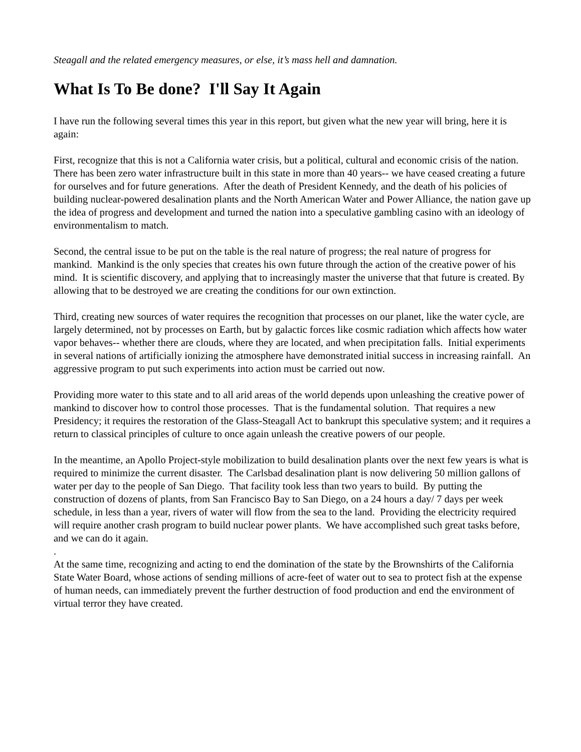Steagall and the related emergency measures, or else, it’s mass hell and damnation.
What Is To Be done? I'll Say It Again
I have run the following several times this year in this report, but given what the new year will bring, here it is again:
First, recognize that this is not a California water crisis, but a political, cultural and economic crisis of the nation. There has been zero water infrastructure built in this state in more than 40 years-- we have ceased creating a future for ourselves and for future generations. After the death of President Kennedy, and the death of his policies of building nuclear-powered desalination plants and the North American Water and Power Alliance, the nation gave up the idea of progress and development and turned the nation into a speculative gambling casino with an ideology of environmentalism to match.
Second, the central issue to be put on the table is the real nature of progress; the real nature of progress for mankind. Mankind is the only species that creates his own future through the action of the creative power of his mind. It is scientific discovery, and applying that to increasingly master the universe that that future is created. By allowing that to be destroyed we are creating the conditions for our own extinction.
Third, creating new sources of water requires the recognition that processes on our planet, like the water cycle, are largely determined, not by processes on Earth, but by galactic forces like cosmic radiation which affects how water vapor behaves-- whether there are clouds, where they are located, and when precipitation falls. Initial experiments in several nations of artificially ionizing the atmosphere have demonstrated initial success in increasing rainfall. An aggressive program to put such experiments into action must be carried out now.
Providing more water to this state and to all arid areas of the world depends upon unleashing the creative power of mankind to discover how to control those processes. That is the fundamental solution. That requires a new Presidency; it requires the restoration of the Glass-Steagall Act to bankrupt this speculative system; and it requires a return to classical principles of culture to once again unleash the creative powers of our people.
In the meantime, an Apollo Project-style mobilization to build desalination plants over the next few years is what is required to minimize the current disaster. The Carlsbad desalination plant is now delivering 50 million gallons of water per day to the people of San Diego. That facility took less than two years to build. By putting the construction of dozens of plants, from San Francisco Bay to San Diego, on a 24 hours a day/ 7 days per week schedule, in less than a year, rivers of water will flow from the sea to the land. Providing the electricity required will require another crash program to build nuclear power plants. We have accomplished such great tasks before, and we can do it again.
.
At the same time, recognizing and acting to end the domination of the state by the Brownshirts of the California State Water Board, whose actions of sending millions of acre-feet of water out to sea to protect fish at the expense of human needs, can immediately prevent the further destruction of food production and end the environment of virtual terror they have created.